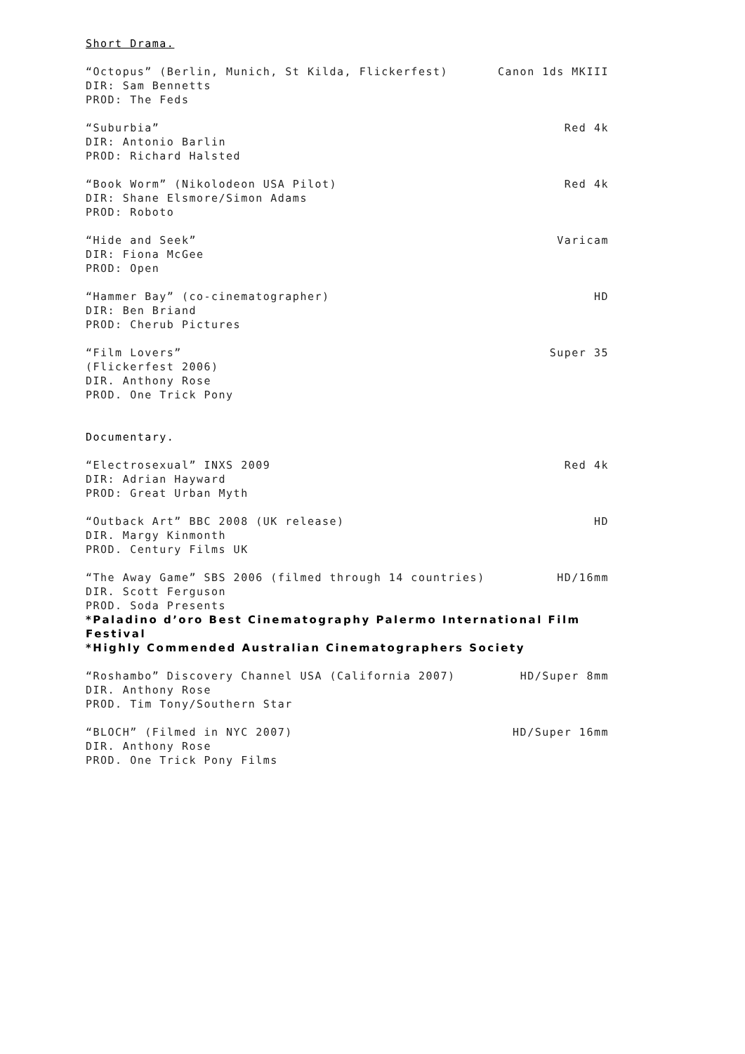Short Drama.
“Octopus” (Berlin, Munich, St Kilda, Flickerfest) Canon 1ds MKIII
DIR: Sam Bennetts
PROD: The Feds
“Suburbia” Red 4k
DIR: Antonio Barlin
PROD: Richard Halsted
“Book Worm” (Nikolodeon USA Pilot) Red 4k
DIR: Shane Elsmore/Simon Adams
PROD: Roboto
“Hide and Seek” Varicam
DIR: Fiona McGee
PROD: Open
“Hammer Bay” (co-cinematographer) HD
DIR: Ben Briand
PROD: Cherub Pictures
“Film Lovers” Super 35
(Flickerfest 2006)
DIR. Anthony Rose
PROD. One Trick Pony
Documentary.
“Electrosexual” INXS 2009 Red 4k
DIR: Adrian Hayward
PROD: Great Urban Myth
“Outback Art” BBC 2008 (UK release) HD
DIR. Margy Kinmonth
PROD. Century Films UK
“The Away Game” SBS 2006 (filmed through 14 countries) HD/16mm
DIR. Scott Ferguson
PROD. Soda Presents
*Paladino d’oro Best Cinematography Palermo International Film Festival
*Highly Commended Australian Cinematographers Society
“Roshambo” Discovery Channel USA (California 2007) HD/Super 8mm
DIR. Anthony Rose
PROD. Tim Tony/Southern Star
“BLOCH” (Filmed in NYC 2007) HD/Super 16mm
DIR. Anthony Rose
PROD. One Trick Pony Films